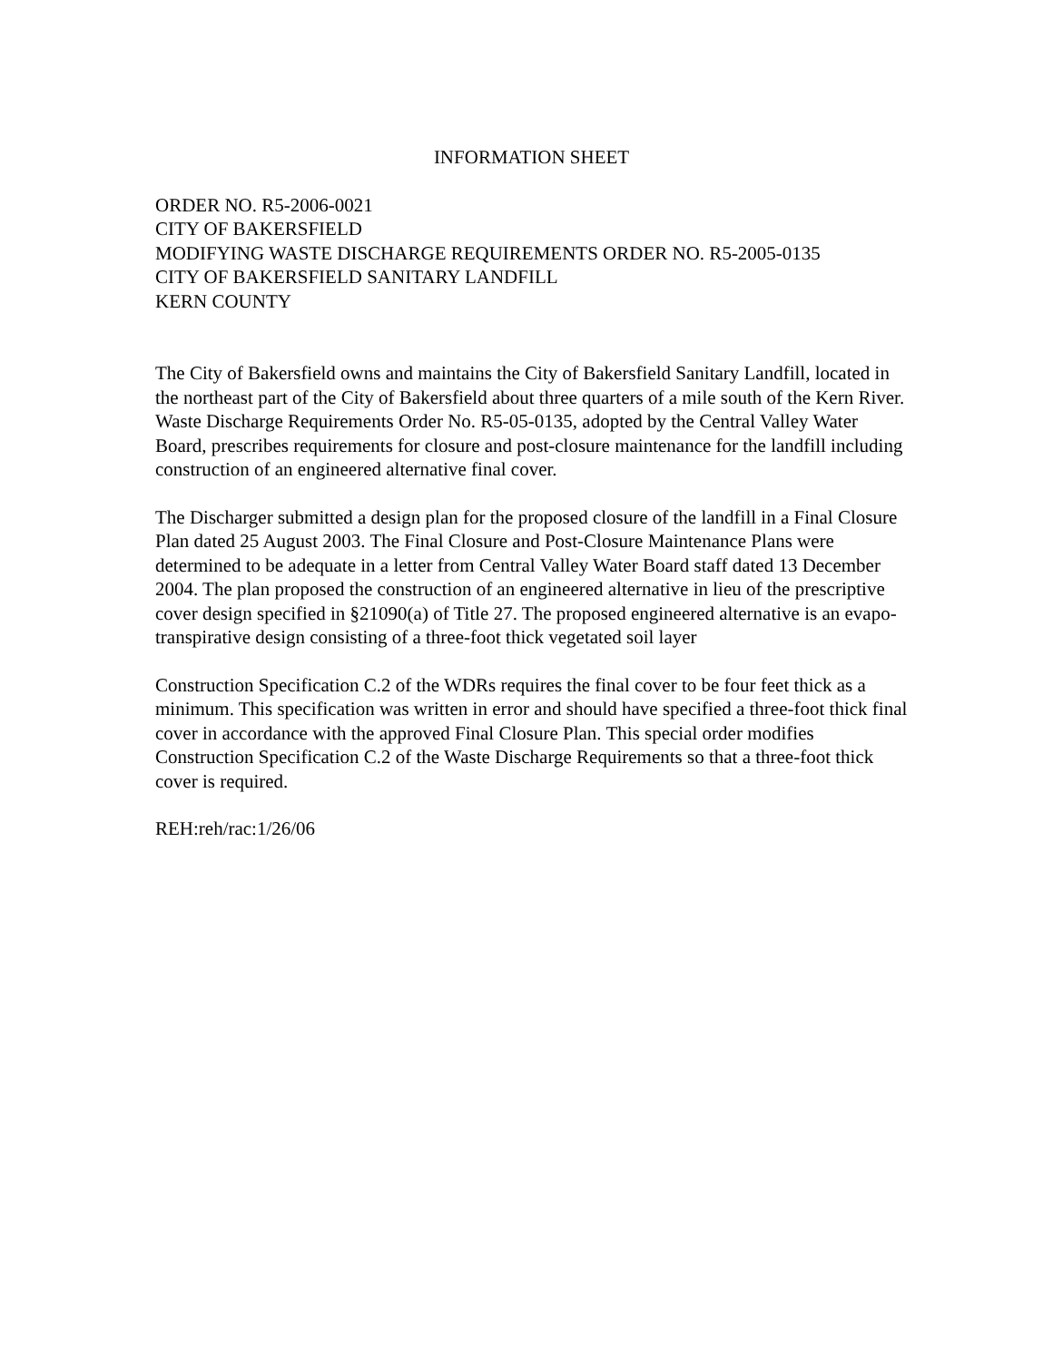INFORMATION SHEET
ORDER NO. R5-2006-0021
CITY OF BAKERSFIELD
MODIFYING WASTE DISCHARGE REQUIREMENTS ORDER NO. R5-2005-0135
CITY OF BAKERSFIELD SANITARY LANDFILL
KERN COUNTY
The City of Bakersfield owns and maintains the City of Bakersfield Sanitary Landfill, located in the northeast part of the City of Bakersfield about three quarters of a mile south of the Kern River. Waste Discharge Requirements Order No. R5-05-0135, adopted by the Central Valley Water Board, prescribes requirements for closure and post-closure maintenance for the landfill including construction of an engineered alternative final cover.
The Discharger submitted a design plan for the proposed closure of the landfill in a Final Closure Plan dated 25 August 2003. The Final Closure and Post-Closure Maintenance Plans were determined to be adequate in a letter from Central Valley Water Board staff dated 13 December 2004. The plan proposed the construction of an engineered alternative in lieu of the prescriptive cover design specified in §21090(a) of Title 27. The proposed engineered alternative is an evapo-transpirative design consisting of a three-foot thick vegetated soil layer
Construction Specification C.2 of the WDRs requires the final cover to be four feet thick as a minimum. This specification was written in error and should have specified a three-foot thick final cover in accordance with the approved Final Closure Plan. This special order modifies Construction Specification C.2 of the Waste Discharge Requirements so that a three-foot thick cover is required.
REH:reh/rac:1/26/06